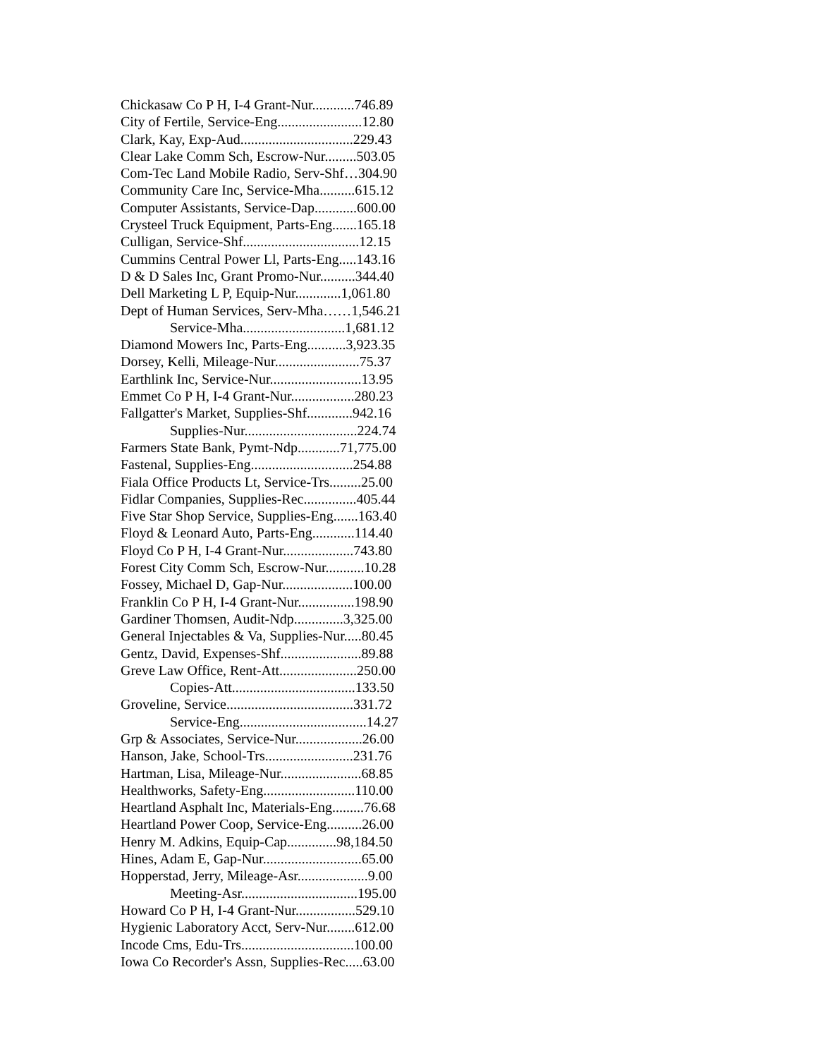Chickasaw Co P H, I-4 Grant-Nur............746.89
City of Fertile, Service-Eng........................12.80
Clark, Kay, Exp-Aud................................229.43
Clear Lake Comm Sch, Escrow-Nur.........503.05
Com-Tec Land Mobile Radio, Serv-Shf…304.90
Community Care Inc, Service-Mha..........615.12
Computer Assistants, Service-Dap............600.00
Crysteel Truck Equipment, Parts-Eng.......165.18
Culligan, Service-Shf.................................12.15
Cummins Central Power Ll, Parts-Eng.....143.16
D & D Sales Inc, Grant Promo-Nur..........344.40
Dell Marketing L P, Equip-Nur.............1,061.80
Dept of Human Services, Serv-Mha……1,546.21
Service-Mha.............................1,681.12
Diamond Mowers Inc, Parts-Eng...........3,923.35
Dorsey, Kelli, Mileage-Nur........................75.37
Earthlink Inc, Service-Nur..........................13.95
Emmet Co P H, I-4 Grant-Nur..................280.23
Fallgatter's Market, Supplies-Shf.............942.16
Supplies-Nur................................224.74
Farmers State Bank, Pymt-Ndp............71,775.00
Fastenal, Supplies-Eng.............................254.88
Fiala Office Products Lt, Service-Trs.........25.00
Fidlar Companies, Supplies-Rec...............405.44
Five Star Shop Service, Supplies-Eng.......163.40
Floyd & Leonard Auto, Parts-Eng............114.40
Floyd Co P H, I-4 Grant-Nur....................743.80
Forest City Comm Sch, Escrow-Nur...........10.28
Fossey, Michael D, Gap-Nur....................100.00
Franklin Co P H, I-4 Grant-Nur................198.90
Gardiner Thomsen, Audit-Ndp..............3,325.00
General Injectables & Va, Supplies-Nur.....80.45
Gentz, David, Expenses-Shf.......................89.88
Greve Law Office, Rent-Att......................250.00
Copies-Att...................................133.50
Groveline, Service....................................331.72
Service-Eng....................................14.27
Grp & Associates, Service-Nur...................26.00
Hanson, Jake, School-Trs.........................231.76
Hartman, Lisa, Mileage-Nur.......................68.85
Healthworks, Safety-Eng..........................110.00
Heartland Asphalt Inc, Materials-Eng.........76.68
Heartland Power Coop, Service-Eng..........26.00
Henry M. Adkins, Equip-Cap..............98,184.50
Hines, Adam E, Gap-Nur............................65.00
Hopperstad, Jerry, Mileage-Asr....................9.00
Meeting-Asr.................................195.00
Howard Co P H, I-4 Grant-Nur.................529.10
Hygienic Laboratory Acct, Serv-Nur........612.00
Incode Cms, Edu-Trs................................100.00
Iowa Co Recorder's Assn, Supplies-Rec.....63.00